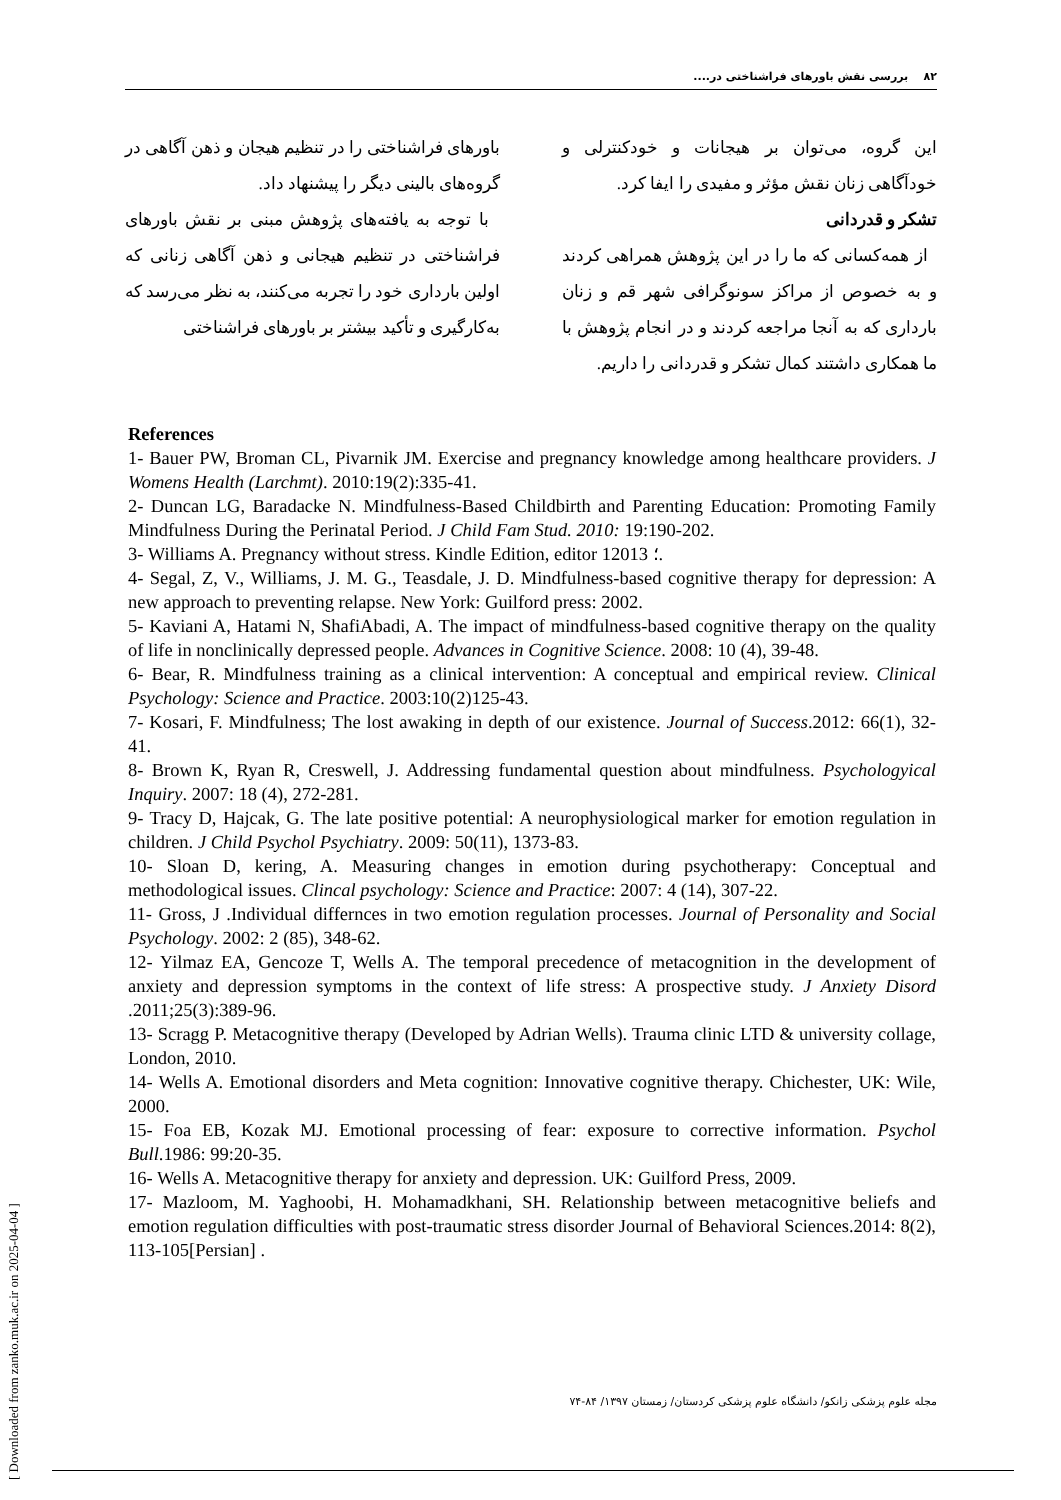۸۲ بررسی نقش باورهای فراشناختی در....
باورهای فراشناختی را در تنظیم هیجان و ذهن آگاهی در گروه‌های بالینی دیگر را پیشنهاد داد.
با توجه به یافته‌های پژوهش مبنی بر نقش باورهای فراشناختی در تنظیم هیجانی و ذهن آگاهی زنانی که اولین بارداری خود را تجربه می‌کنند، به نظر می‌رسد که به‌کارگیری و تأکید بیشتر بر باورهای فراشناختی
این گروه، می‌توان بر هیجانات و خودکنترلی و خودآگاهی زنان نقش مؤثر و مفیدی را ایفا کرد.
تشکر و قدردانی
از همه‌کسانی که ما را در این پژوهش همراهی کردند و به خصوص از مراکز سونوگرافی شهر قم و زنان بارداری که به آنجا مراجعه کردند و در انجام پژوهش با ما همکاری داشتند کمال تشکر و قدردانی را داریم.
References
1- Bauer PW, Broman CL, Pivarnik JM. Exercise and pregnancy knowledge among healthcare providers. J Womens Health (Larchmt). 2010:19(2):335-41.
2- Duncan LG, Baradacke N. Mindfulness-Based Childbirth and Parenting Education: Promoting Family Mindfulness During the Perinatal Period. J Child Fam Stud. 2010: 19:190-202.
3- Williams A. Pregnancy without stress. Kindle Edition, editor 1؛ 2013.
4- Segal, Z, V., Williams, J. M. G., Teasdale, J. D. Mindfulness-based cognitive therapy for depression: A new approach to preventing relapse. New York: Guilford press: 2002.
5- Kaviani A, Hatami N, ShafiAbadi, A. The impact of mindfulness-based cognitive therapy on the quality of life in nonclinically depressed people. Advances in Cognitive Science. 2008: 10 (4), 39-48.
6- Bear, R. Mindfulness training as a clinical intervention: A conceptual and empirical review. Clinical Psychology: Science and Practice. 2003:10(2)125-43.
7- Kosari, F. Mindfulness; The lost awaking in depth of our existence. Journal of Success.2012: 66(1), 32-41.
8- Brown K, Ryan R, Creswell, J. Addressing fundamental question about mindfulness. Psychologyical Inquiry. 2007: 18 (4), 272-281.
9- Tracy D, Hajcak, G. The late positive potential: A neurophysiological marker for emotion regulation in children. J Child Psychol Psychiatry. 2009: 50(11), 1373-83.
10- Sloan D, kering, A. Measuring changes in emotion during psychotherapy: Conceptual and methodological issues. Clincal psychology: Science and Practice: 2007: 4 (14), 307-22.
11- Gross, J .Individual differnces in two emotion regulation processes. Journal of Personality and Social Psychology. 2002: 2 (85), 348-62.
12- Yilmaz EA, Gencoze T, Wells A. The temporal precedence of metacognition in the development of anxiety and depression symptoms in the context of life stress: A prospective study. J Anxiety Disord .2011;25(3):389-96.
13- Scragg P. Metacognitive therapy (Developed by Adrian Wells). Trauma clinic LTD & university collage, London, 2010.
14- Wells A. Emotional disorders and Meta cognition: Innovative cognitive therapy. Chichester, UK: Wile, 2000.
15- Foa EB, Kozak MJ. Emotional processing of fear: exposure to corrective information. Psychol Bull.1986: 99:20-35.
16- Wells A. Metacognitive therapy for anxiety and depression. UK: Guilford Press, 2009.
17- Mazloom, M. Yaghoobi, H. Mohamadkhani, SH. Relationship between metacognitive beliefs and emotion regulation difficulties with post-traumatic stress disorder Journal of Behavioral Sciences.2014: 8(2), 113-105[Persian] .
مجله علوم پزشکی زانکو/ دانشگاه علوم پزشکی کردستان/ زمستان ۱۳۹۷/ ۸۴-۷۴
[ Downloaded from zanko.muk.ac.ir on 2025-04-04 ]